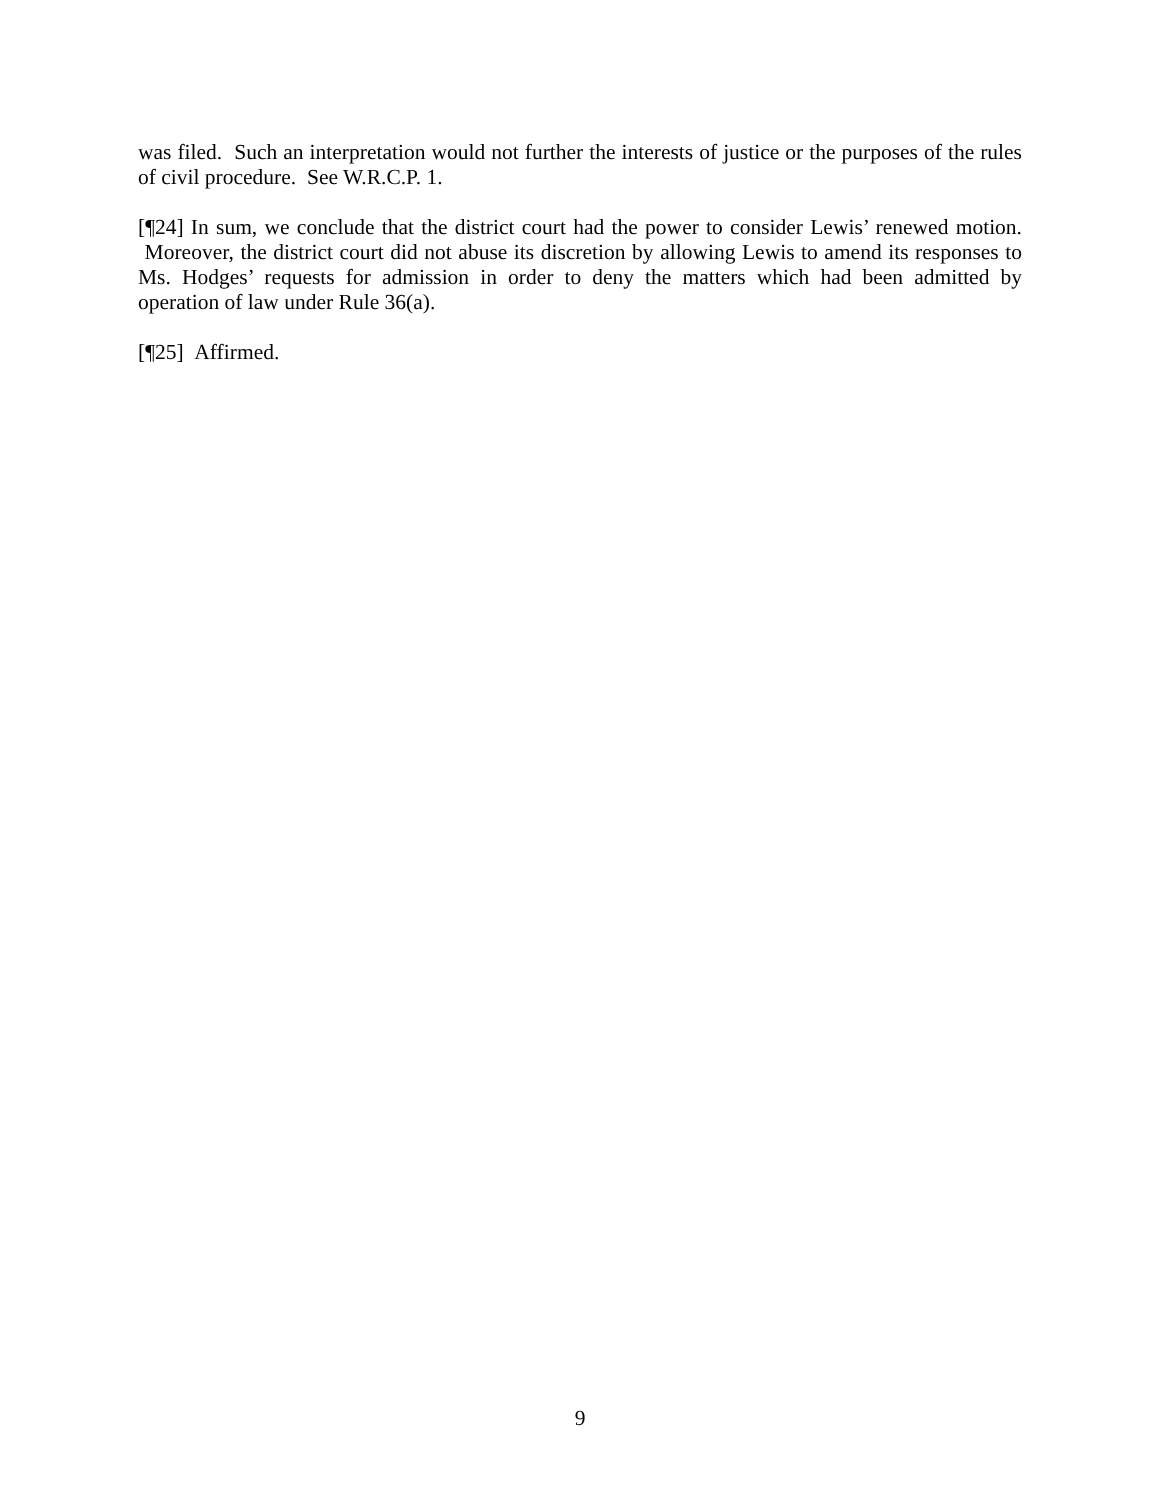was filed. Such an interpretation would not further the interests of justice or the purposes of the rules of civil procedure. See W.R.C.P. 1.
[¶24] In sum, we conclude that the district court had the power to consider Lewis’ renewed motion. Moreover, the district court did not abuse its discretion by allowing Lewis to amend its responses to Ms. Hodges’ requests for admission in order to deny the matters which had been admitted by operation of law under Rule 36(a).
[¶25] Affirmed.
9